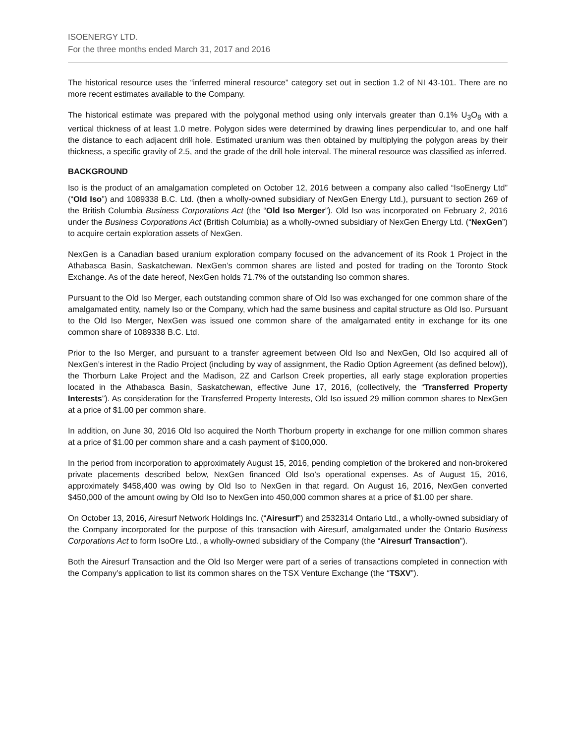ISOENERGY LTD.
For the three months ended March 31, 2017 and 2016
The historical resource uses the “inferred mineral resource” category set out in section 1.2 of NI 43-101. There are no more recent estimates available to the Company.
The historical estimate was prepared with the polygonal method using only intervals greater than 0.1% U<sub>3</sub>O<sub>8</sub> with a vertical thickness of at least 1.0 metre. Polygon sides were determined by drawing lines perpendicular to, and one half the distance to each adjacent drill hole. Estimated uranium was then obtained by multiplying the polygon areas by their thickness, a specific gravity of 2.5, and the grade of the drill hole interval. The mineral resource was classified as inferred.
BACKGROUND
Iso is the product of an amalgamation completed on October 12, 2016 between a company also called “IsoEnergy Ltd” (“Old Iso”) and 1089338 B.C. Ltd. (then a wholly-owned subsidiary of NexGen Energy Ltd.), pursuant to section 269 of the British Columbia Business Corporations Act (the “Old Iso Merger”). Old Iso was incorporated on February 2, 2016 under the Business Corporations Act (British Columbia) as a wholly-owned subsidiary of NexGen Energy Ltd. (“NexGen”) to acquire certain exploration assets of NexGen.
NexGen is a Canadian based uranium exploration company focused on the advancement of its Rook 1 Project in the Athabasca Basin, Saskatchewan. NexGen’s common shares are listed and posted for trading on the Toronto Stock Exchange. As of the date hereof, NexGen holds 71.7% of the outstanding Iso common shares.
Pursuant to the Old Iso Merger, each outstanding common share of Old Iso was exchanged for one common share of the amalgamated entity, namely Iso or the Company, which had the same business and capital structure as Old Iso. Pursuant to the Old Iso Merger, NexGen was issued one common share of the amalgamated entity in exchange for its one common share of 1089338 B.C. Ltd.
Prior to the Iso Merger, and pursuant to a transfer agreement between Old Iso and NexGen, Old Iso acquired all of NexGen’s interest in the Radio Project (including by way of assignment, the Radio Option Agreement (as defined below)), the Thorburn Lake Project and the Madison, 2Z and Carlson Creek properties, all early stage exploration properties located in the Athabasca Basin, Saskatchewan, effective June 17, 2016, (collectively, the “Transferred Property Interests”). As consideration for the Transferred Property Interests, Old Iso issued 29 million common shares to NexGen at a price of $1.00 per common share.
In addition, on June 30, 2016 Old Iso acquired the North Thorburn property in exchange for one million common shares at a price of $1.00 per common share and a cash payment of $100,000.
In the period from incorporation to approximately August 15, 2016, pending completion of the brokered and non-brokered private placements described below, NexGen financed Old Iso’s operational expenses. As of August 15, 2016, approximately $458,400 was owing by Old Iso to NexGen in that regard. On August 16, 2016, NexGen converted $450,000 of the amount owing by Old Iso to NexGen into 450,000 common shares at a price of $1.00 per share.
On October 13, 2016, Airesurf Network Holdings Inc. (“Airesurf”) and 2532314 Ontario Ltd., a wholly-owned subsidiary of the Company incorporated for the purpose of this transaction with Airesurf, amalgamated under the Ontario Business Corporations Act to form IsoOre Ltd., a wholly-owned subsidiary of the Company (the “Airesurf Transaction”).
Both the Airesurf Transaction and the Old Iso Merger were part of a series of transactions completed in connection with the Company’s application to list its common shares on the TSX Venture Exchange (the “TSXV”).